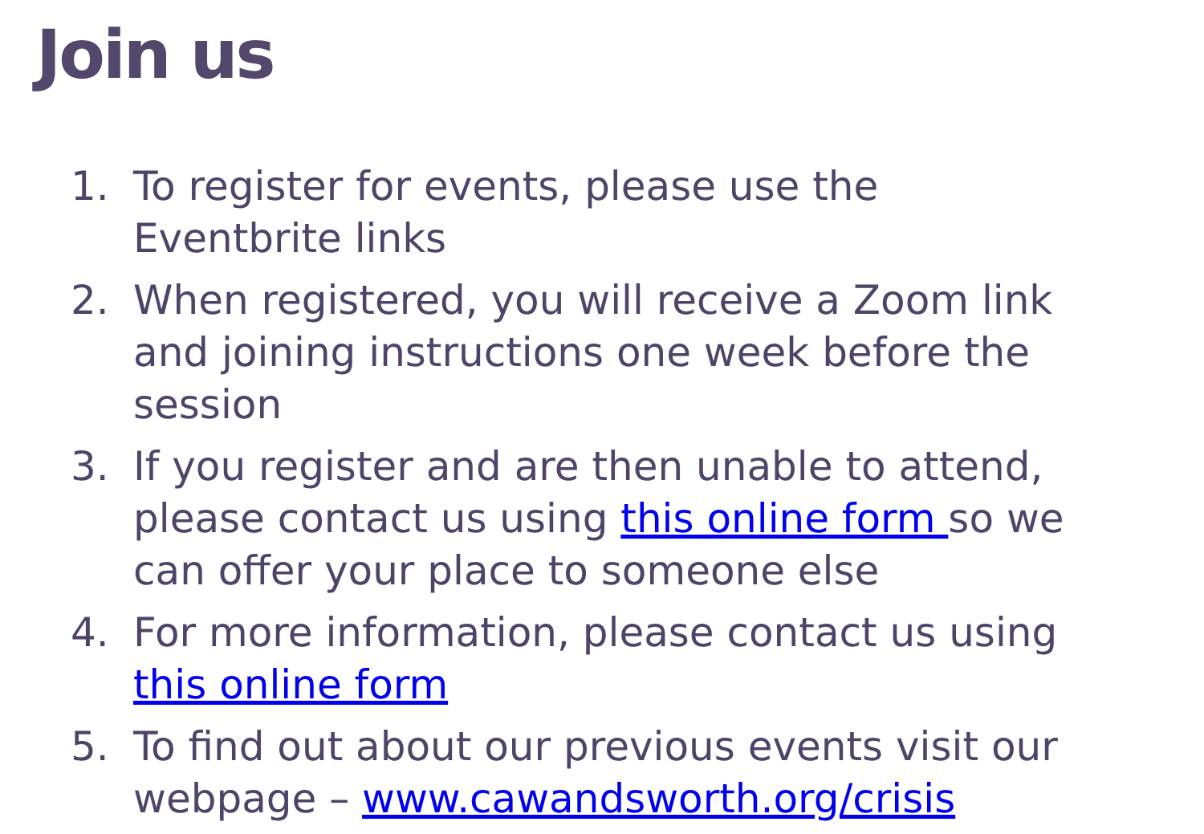Join us
1. To register for events, please use the Eventbrite links
2. When registered, you will receive a Zoom link and joining instructions one week before the session
3. If you register and are then unable to attend, please contact us using this online form so we can offer your place to someone else
4. For more information, please contact us using this online form
5. To find out about our previous events visit our webpage – www.cawandsworth.org/crisis